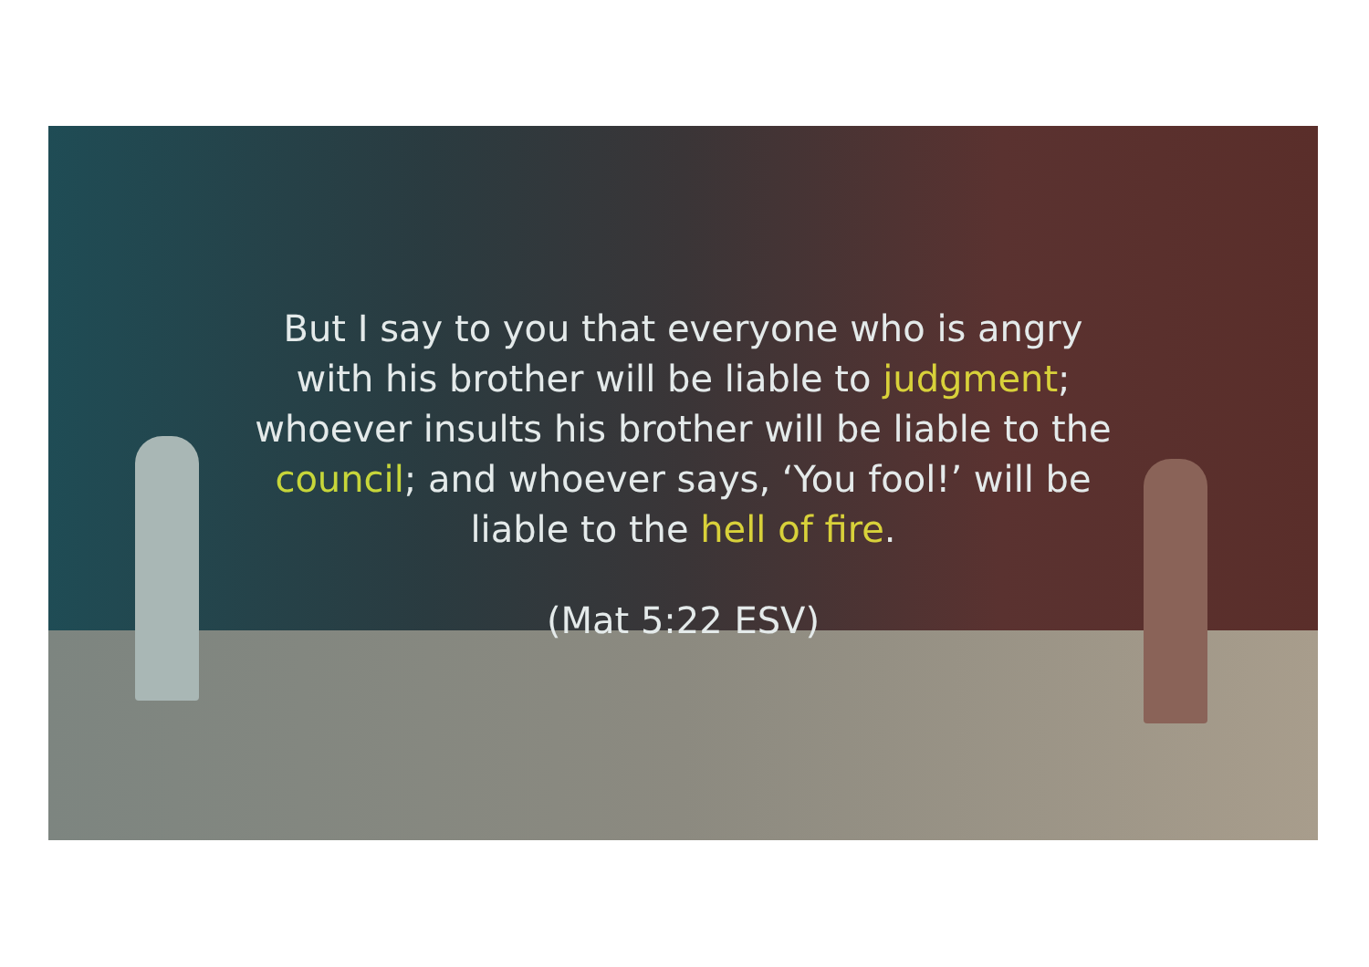But I say to you that everyone who is angry
with his brother will be liable to judgment;
whoever insults his brother will be liable to the
council; and whoever says, ‘You fool!’ will be
liable to the hell of fire.
(Mat 5:22 ESV)